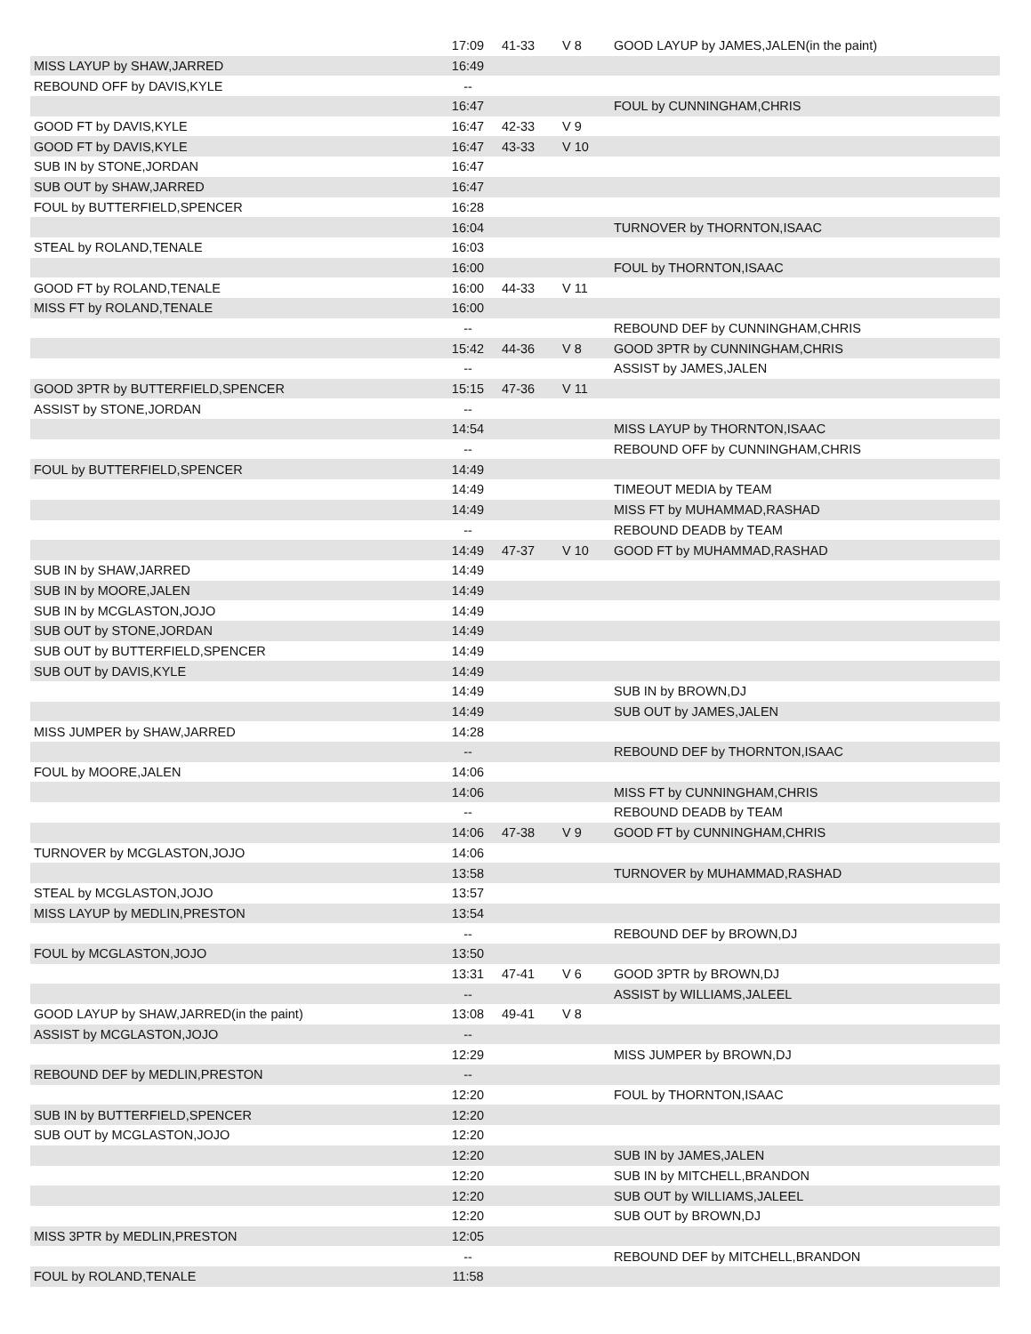| | 17:09 | 41-33 | V 8 | GOOD LAYUP by JAMES,JALEN(in the paint) |
| MISS LAYUP by SHAW,JARRED | 16:49 | | | |
| REBOUND OFF by DAVIS,KYLE | -- | | | |
| | 16:47 | | | FOUL by CUNNINGHAM,CHRIS |
| GOOD FT by DAVIS,KYLE | 16:47 | 42-33 | V 9 | |
| GOOD FT by DAVIS,KYLE | 16:47 | 43-33 | V 10 | |
| SUB IN by STONE,JORDAN | 16:47 | | | |
| SUB OUT by SHAW,JARRED | 16:47 | | | |
| FOUL by BUTTERFIELD,SPENCER | 16:28 | | | |
| | 16:04 | | | TURNOVER by THORNTON,ISAAC |
| STEAL by ROLAND,TENALE | 16:03 | | | |
| | 16:00 | | | FOUL by THORNTON,ISAAC |
| GOOD FT by ROLAND,TENALE | 16:00 | 44-33 | V 11 | |
| MISS FT by ROLAND,TENALE | 16:00 | | | |
| | -- | | | REBOUND DEF by CUNNINGHAM,CHRIS |
| | 15:42 | 44-36 | V 8 | GOOD 3PTR by CUNNINGHAM,CHRIS |
| | -- | | | ASSIST by JAMES,JALEN |
| GOOD 3PTR by BUTTERFIELD,SPENCER | 15:15 | 47-36 | V 11 | |
| ASSIST by STONE,JORDAN | -- | | | |
| | 14:54 | | | MISS LAYUP by THORNTON,ISAAC |
| | -- | | | REBOUND OFF by CUNNINGHAM,CHRIS |
| FOUL by BUTTERFIELD,SPENCER | 14:49 | | | |
| | 14:49 | | | TIMEOUT MEDIA by TEAM |
| | 14:49 | | | MISS FT by MUHAMMAD,RASHAD |
| | -- | | | REBOUND DEADB by TEAM |
| | 14:49 | 47-37 | V 10 | GOOD FT by MUHAMMAD,RASHAD |
| SUB IN by SHAW,JARRED | 14:49 | | | |
| SUB IN by MOORE,JALEN | 14:49 | | | |
| SUB IN by MCGLASTON,JOJO | 14:49 | | | |
| SUB OUT by STONE,JORDAN | 14:49 | | | |
| SUB OUT by BUTTERFIELD,SPENCER | 14:49 | | | |
| SUB OUT by DAVIS,KYLE | 14:49 | | | |
| | 14:49 | | | SUB IN by BROWN,DJ |
| | 14:49 | | | SUB OUT by JAMES,JALEN |
| MISS JUMPER by SHAW,JARRED | 14:28 | | | |
| | -- | | | REBOUND DEF by THORNTON,ISAAC |
| FOUL by MOORE,JALEN | 14:06 | | | |
| | 14:06 | | | MISS FT by CUNNINGHAM,CHRIS |
| | -- | | | REBOUND DEADB by TEAM |
| | 14:06 | 47-38 | V 9 | GOOD FT by CUNNINGHAM,CHRIS |
| TURNOVER by MCGLASTON,JOJO | 14:06 | | | |
| | 13:58 | | | TURNOVER by MUHAMMAD,RASHAD |
| STEAL by MCGLASTON,JOJO | 13:57 | | | |
| MISS LAYUP by MEDLIN,PRESTON | 13:54 | | | |
| | -- | | | REBOUND DEF by BROWN,DJ |
| FOUL by MCGLASTON,JOJO | 13:50 | | | |
| | 13:31 | 47-41 | V 6 | GOOD 3PTR by BROWN,DJ |
| | -- | | | ASSIST by WILLIAMS,JALEEL |
| GOOD LAYUP by SHAW,JARRED(in the paint) | 13:08 | 49-41 | V 8 | |
| ASSIST by MCGLASTON,JOJO | -- | | | |
| | 12:29 | | | MISS JUMPER by BROWN,DJ |
| REBOUND DEF by MEDLIN,PRESTON | -- | | | |
| | 12:20 | | | FOUL by THORNTON,ISAAC |
| SUB IN by BUTTERFIELD,SPENCER | 12:20 | | | |
| SUB OUT by MCGLASTON,JOJO | 12:20 | | | |
| | 12:20 | | | SUB IN by JAMES,JALEN |
| | 12:20 | | | SUB IN by MITCHELL,BRANDON |
| | 12:20 | | | SUB OUT by WILLIAMS,JALEEL |
| | 12:20 | | | SUB OUT by BROWN,DJ |
| MISS 3PTR by MEDLIN,PRESTON | 12:05 | | | |
| | -- | | | REBOUND DEF by MITCHELL,BRANDON |
| FOUL by ROLAND,TENALE | 11:58 | | | |